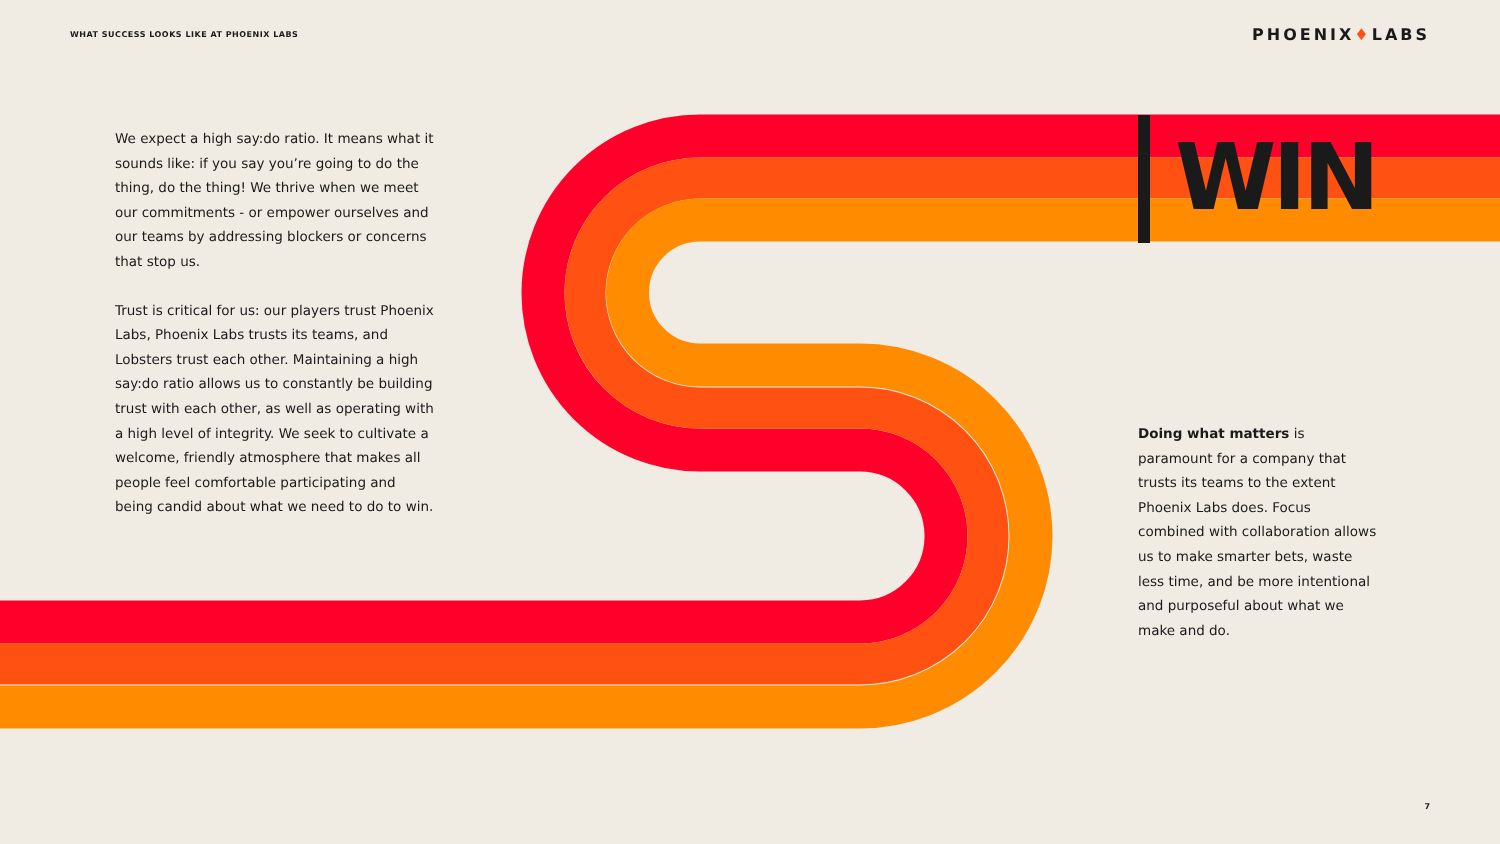WHAT SUCCESS LOOKS LIKE AT PHOENIX LABS
PHOENIX♦LABS
We expect a high say:do ratio. It means what it sounds like: if you say you’re going to do the thing, do the thing! We thrive when we meet our commitments - or empower ourselves and our teams by addressing blockers or concerns that stop us.
Trust is critical for us: our players trust Phoenix Labs, Phoenix Labs trusts its teams, and Lobsters trust each other. Maintaining a high say:do ratio allows us to constantly be building trust with each other, as well as operating with a high level of integrity. We seek to cultivate a welcome, friendly atmosphere that makes all people feel comfortable participating and being candid about what we need to do to win.
WIN
Doing what matters is paramount for a company that trusts its teams to the extent Phoenix Labs does. Focus combined with collaboration allows us to make smarter bets, waste less time, and be more intentional and purposeful about what we make and do.
7